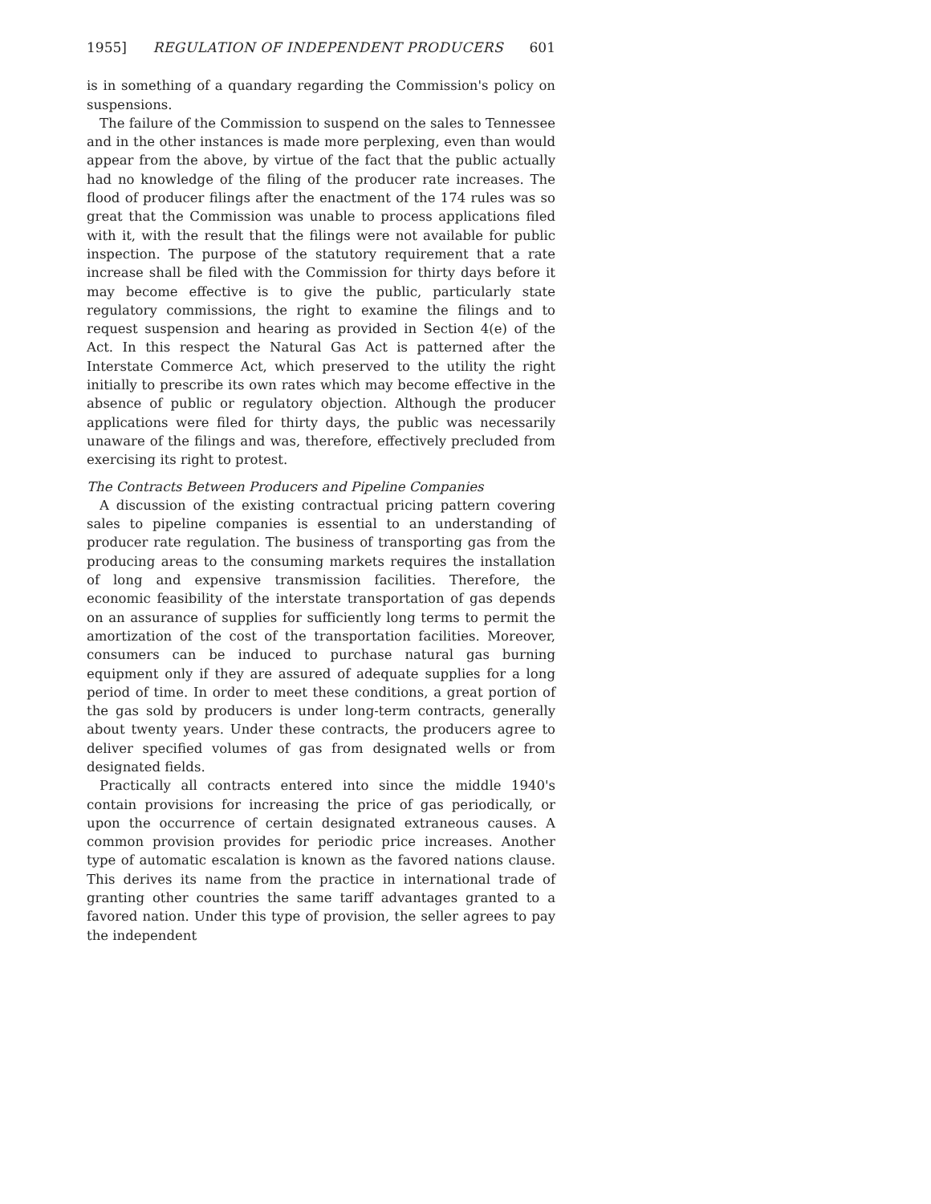1955] REGULATION OF INDEPENDENT PRODUCERS 601
is in something of a quandary regarding the Commission's policy on suspensions.
The failure of the Commission to suspend on the sales to Tennessee and in the other instances is made more perplexing, even than would appear from the above, by virtue of the fact that the public actually had no knowledge of the filing of the producer rate increases. The flood of producer filings after the enactment of the 174 rules was so great that the Commission was unable to process applications filed with it, with the result that the filings were not available for public inspection. The purpose of the statutory requirement that a rate increase shall be filed with the Commission for thirty days before it may become effective is to give the public, particularly state regulatory commissions, the right to examine the filings and to request suspension and hearing as provided in Section 4(e) of the Act. In this respect the Natural Gas Act is patterned after the Interstate Commerce Act, which preserved to the utility the right initially to prescribe its own rates which may become effective in the absence of public or regulatory objection. Although the producer applications were filed for thirty days, the public was necessarily unaware of the filings and was, therefore, effectively precluded from exercising its right to protest.
The Contracts Between Producers and Pipeline Companies
A discussion of the existing contractual pricing pattern covering sales to pipeline companies is essential to an understanding of producer rate regulation. The business of transporting gas from the producing areas to the consuming markets requires the installation of long and expensive transmission facilities. Therefore, the economic feasibility of the interstate transportation of gas depends on an assurance of supplies for sufficiently long terms to permit the amortization of the cost of the transportation facilities. Moreover, consumers can be induced to purchase natural gas burning equipment only if they are assured of adequate supplies for a long period of time. In order to meet these conditions, a great portion of the gas sold by producers is under long-term contracts, generally about twenty years. Under these contracts, the producers agree to deliver specified volumes of gas from designated wells or from designated fields.
Practically all contracts entered into since the middle 1940's contain provisions for increasing the price of gas periodically, or upon the occurrence of certain designated extraneous causes. A common provision provides for periodic price increases. Another type of automatic escalation is known as the favored nations clause. This derives its name from the practice in international trade of granting other countries the same tariff advantages granted to a favored nation. Under this type of provision, the seller agrees to pay the independent